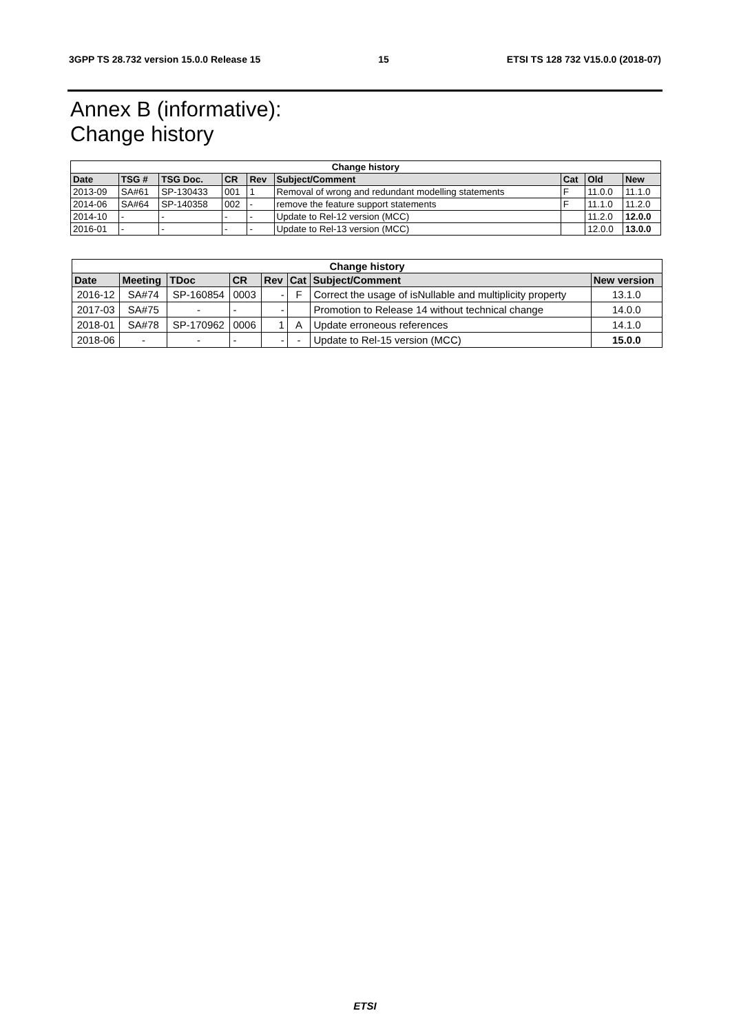3GPP TS 28.732 version 15.0.0 Release 15 15 ETSI TS 128 732 V15.0.0 (2018-07)
Annex B (informative):
Change history
| Change history | | | | | | | | |
| --- | --- | --- | --- | --- | --- | --- | --- | --- |
| Date | TSG # | TSG Doc. | CR | Rev | Subject/Comment | Cat | Old | New |
| 2013-09 | SA#61 | SP-130433 | 001 | 1 | Removal of wrong and redundant modelling statements | F | 11.0.0 | 11.1.0 |
| 2014-06 | SA#64 | SP-140358 | 002 | - | remove the feature support statements | F | 11.1.0 | 11.2.0 |
| 2014-10 | - | - | - | - | Update to Rel-12 version (MCC) | | 11.2.0 | 12.0.0 |
| 2016-01 | - | - | - | - | Update to Rel-13 version (MCC) | | 12.0.0 | 13.0.0 |
| Change history | | | | | | | |
| --- | --- | --- | --- | --- | --- | --- | --- |
| Date | Meeting | TDoc | CR | Rev | Cat | Subject/Comment | New version |
| 2016-12 | SA#74 | SP-160854 | 0003 | - | F | Correct the usage of isNullable and multiplicity property | 13.1.0 |
| 2017-03 | SA#75 | - | - | - | | Promotion to Release 14 without technical change | 14.0.0 |
| 2018-01 | SA#78 | SP-170962 | 0006 | 1 | A | Update erroneous references | 14.1.0 |
| 2018-06 | - | - | - | - | - | Update to Rel-15 version (MCC) | 15.0.0 |
ETSI